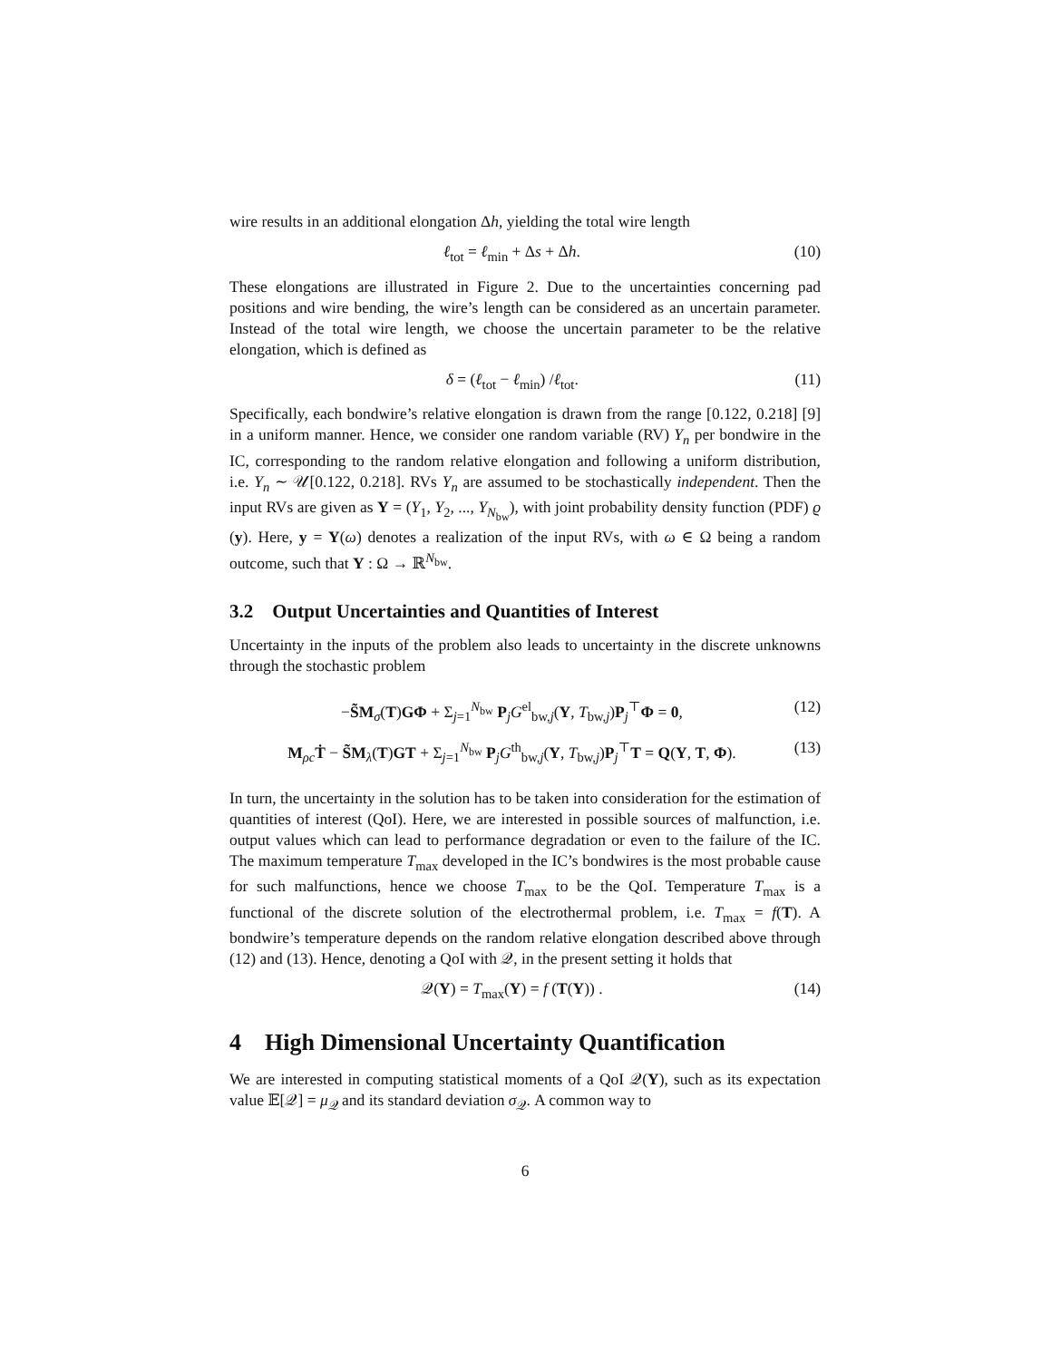wire results in an additional elongation Δh, yielding the total wire length
ℓ<sub>tot</sub> = ℓ<sub>min</sub> + Δs + Δh. (10)
These elongations are illustrated in Figure 2. Due to the uncertainties concerning pad positions and wire bending, the wire’s length can be considered as an uncertain parameter. Instead of the total wire length, we choose the uncertain parameter to be the relative elongation, which is defined as
δ = (ℓ<sub>tot</sub> − ℓ<sub>min</sub>) /ℓ<sub>tot</sub>. (11)
Specifically, each bondwire’s relative elongation is drawn from the range [0.122, 0.218] [9] in a uniform manner. Hence, we consider one random variable (RV) Y<sub>n</sub> per bondwire in the IC, corresponding to the random relative elongation and following a uniform distribution, i.e. Y<sub>n</sub> ∼ 𝒰[0.122, 0.218]. RVs Y<sub>n</sub> are assumed to be stochastically independent. Then the input RVs are given as Y = (Y<sub>1</sub>, Y<sub>2</sub>, ..., Y<sub>N<sub>bw</sub></sub>), with joint probability density function (PDF) ϱ (y). Here, y = Y(ω) denotes a realization of the input RVs, with ω ∈ Ω being a random outcome, such that Y : Ω → ℝ<sup>N<sub>bw</sub></sup>.
3.2 Output Uncertainties and Quantities of Interest
Uncertainty in the inputs of the problem also leads to uncertainty in the discrete unknowns through the stochastic problem
−S̃M<sub>σ</sub>(T)GΦ + Σ<sub>j=1</sub><sup>N<sub>bw</sub></sup> P<sub>j</sub>G<sup>el</sup><sub>bw,j</sub>(Y, T<sub>bw,j</sub>)P<sub>j</sub><sup>⊤</sup>Φ = 0, (12)
M<sub>ρc</sub>Ṫ − S̃M<sub>λ</sub>(T)GT + Σ<sub>j=1</sub><sup>N<sub>bw</sub></sup> P<sub>j</sub>G<sup>th</sup><sub>bw,j</sub>(Y, T<sub>bw,j</sub>)P<sub>j</sub><sup>⊤</sup>T = Q(Y, T, Φ). (13)
In turn, the uncertainty in the solution has to be taken into consideration for the estimation of quantities of interest (QoI). Here, we are interested in possible sources of malfunction, i.e. output values which can lead to performance degradation or even to the failure of the IC. The maximum temperature T<sub>max</sub> developed in the IC’s bondwires is the most probable cause for such malfunctions, hence we choose T<sub>max</sub> to be the QoI. Temperature T<sub>max</sub> is a functional of the discrete solution of the electrothermal problem, i.e. T<sub>max</sub> = f(T). A bondwire’s temperature depends on the random relative elongation described above through (12) and (13). Hence, denoting a QoI with 𝒬, in the present setting it holds that
𝒬(Y) = T<sub>max</sub>(Y) = f (T(Y)) . (14)
4 High Dimensional Uncertainty Quantification
We are interested in computing statistical moments of a QoI 𝒬(Y), such as its expectation value 𝔼[𝒬] = μ<sub>𝒬</sub> and its standard deviation σ<sub>𝒬</sub>. A common way to
6